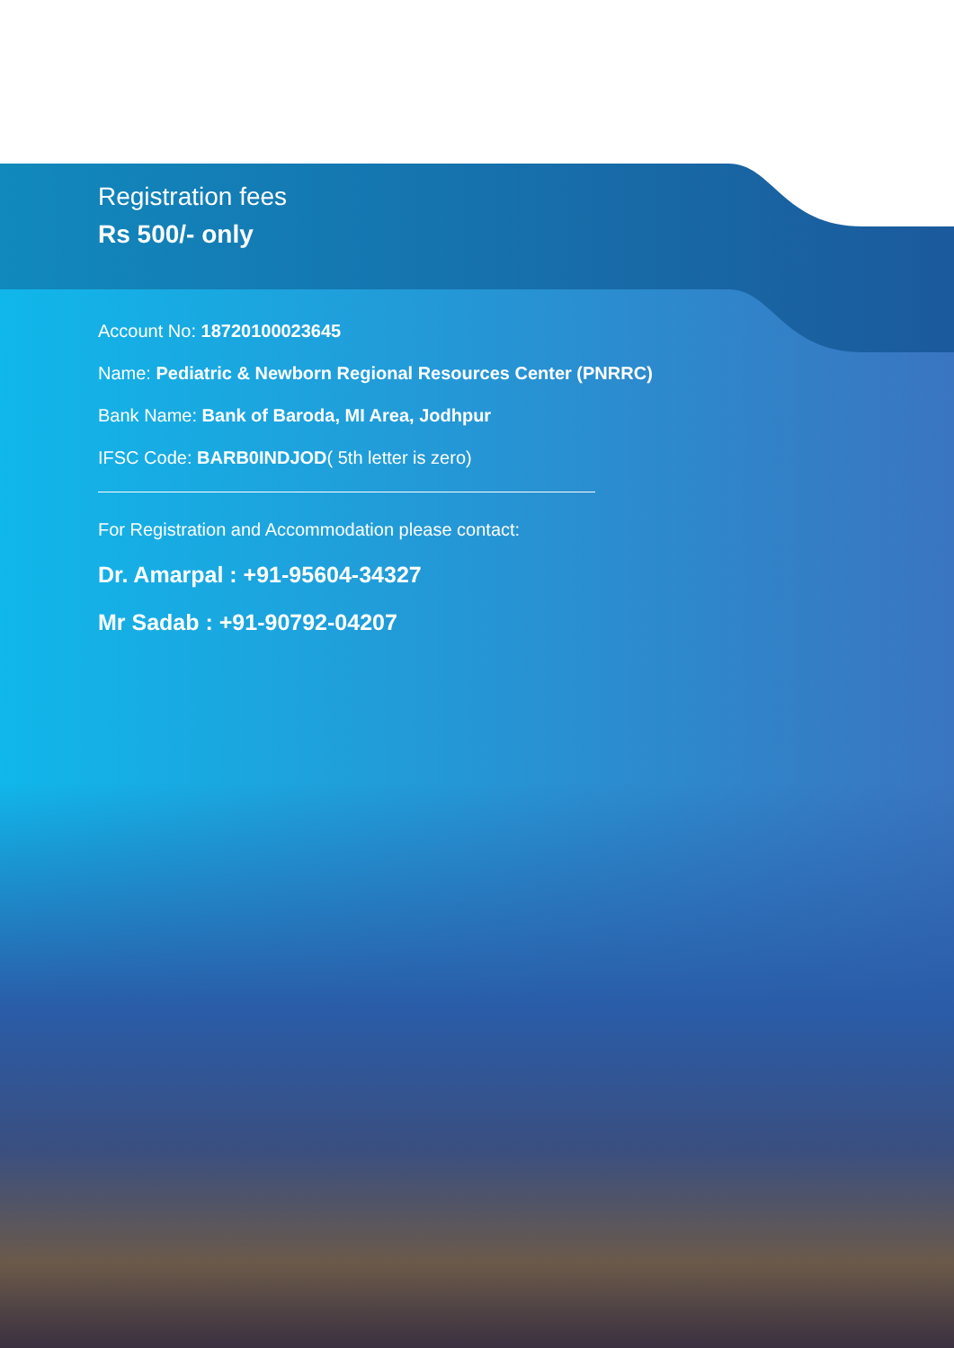Registration fees
Rs 500/- only
Account No: 18720100023645
Name: Pediatric & Newborn Regional Resources Center (PNRRC)
Bank Name: Bank of Baroda, MI Area, Jodhpur
IFSC Code: BARB0INDJOD( 5th letter is zero)
For Registration and Accommodation please contact:
Dr. Amarpal : +91-95604-34327
Mr Sadab : +91-90792-04207